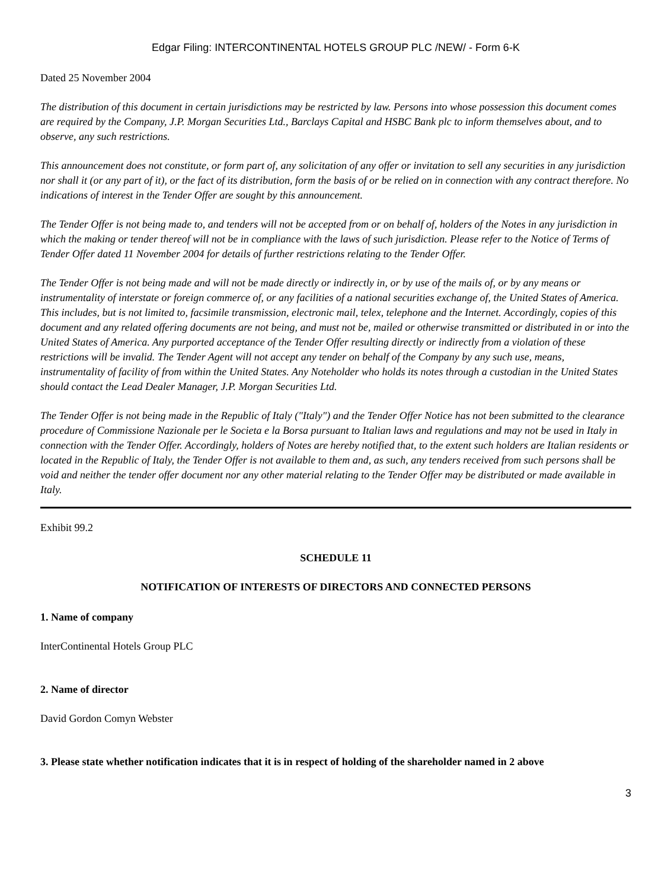Edgar Filing: INTERCONTINENTAL HOTELS GROUP PLC /NEW/ - Form 6-K
Dated 25 November 2004
The distribution of this document in certain jurisdictions may be restricted by law. Persons into whose possession this document comes are required by the Company, J.P. Morgan Securities Ltd., Barclays Capital and HSBC Bank plc to inform themselves about, and to observe, any such restrictions.
This announcement does not constitute, or form part of, any solicitation of any offer or invitation to sell any securities in any jurisdiction nor shall it (or any part of it), or the fact of its distribution, form the basis of or be relied on in connection with any contract therefore. No indications of interest in the Tender Offer are sought by this announcement.
The Tender Offer is not being made to, and tenders will not be accepted from or on behalf of, holders of the Notes in any jurisdiction in which the making or tender thereof will not be in compliance with the laws of such jurisdiction. Please refer to the Notice of Terms of Tender Offer dated 11 November 2004 for details of further restrictions relating to the Tender Offer.
The Tender Offer is not being made and will not be made directly or indirectly in, or by use of the mails of, or by any means or instrumentality of interstate or foreign commerce of, or any facilities of a national securities exchange of, the United States of America. This includes, but is not limited to, facsimile transmission, electronic mail, telex, telephone and the Internet. Accordingly, copies of this document and any related offering documents are not being, and must not be, mailed or otherwise transmitted or distributed in or into the United States of America. Any purported acceptance of the Tender Offer resulting directly or indirectly from a violation of these restrictions will be invalid. The Tender Agent will not accept any tender on behalf of the Company by any such use, means, instrumentality of facility of from within the United States. Any Noteholder who holds its notes through a custodian in the United States should contact the Lead Dealer Manager, J.P. Morgan Securities Ltd.
The Tender Offer is not being made in the Republic of Italy ("Italy") and the Tender Offer Notice has not been submitted to the clearance procedure of Commissione Nazionale per le Societa e la Borsa pursuant to Italian laws and regulations and may not be used in Italy in connection with the Tender Offer. Accordingly, holders of Notes are hereby notified that, to the extent such holders are Italian residents or located in the Republic of Italy, the Tender Offer is not available to them and, as such, any tenders received from such persons shall be void and neither the tender offer document nor any other material relating to the Tender Offer may be distributed or made available in Italy.
Exhibit 99.2
SCHEDULE 11
NOTIFICATION OF INTERESTS OF DIRECTORS AND CONNECTED PERSONS
1. Name of company
InterContinental Hotels Group PLC
2. Name of director
David Gordon Comyn Webster
3. Please state whether notification indicates that it is in respect of holding of the shareholder named in 2 above
3